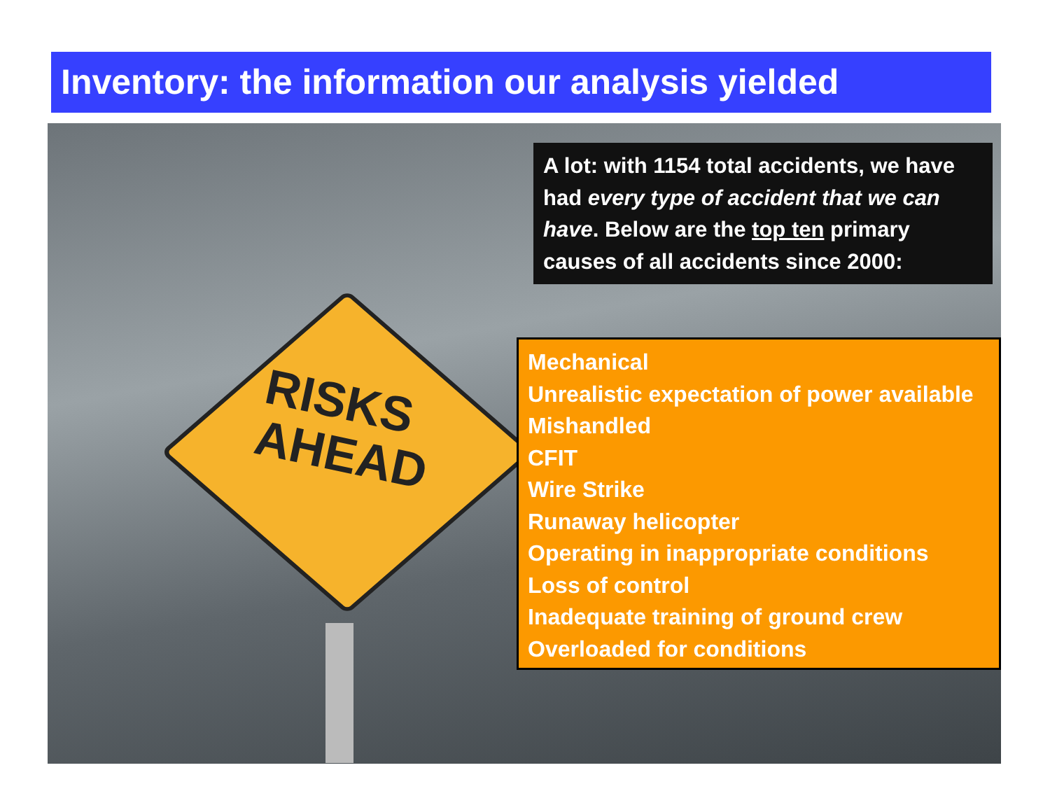Inventory: the information our analysis yielded
RISKS
AHEAD
A lot: with 1154 total accidents, we have had every type of accident that we can have. Below are the top ten primary causes of all accidents since 2000:
Mechanical
Unrealistic expectation of power available
Mishandled
CFIT
Wire Strike
Runaway helicopter
Operating in inappropriate conditions
Loss of control
Inadequate training of ground crew
Overloaded for conditions